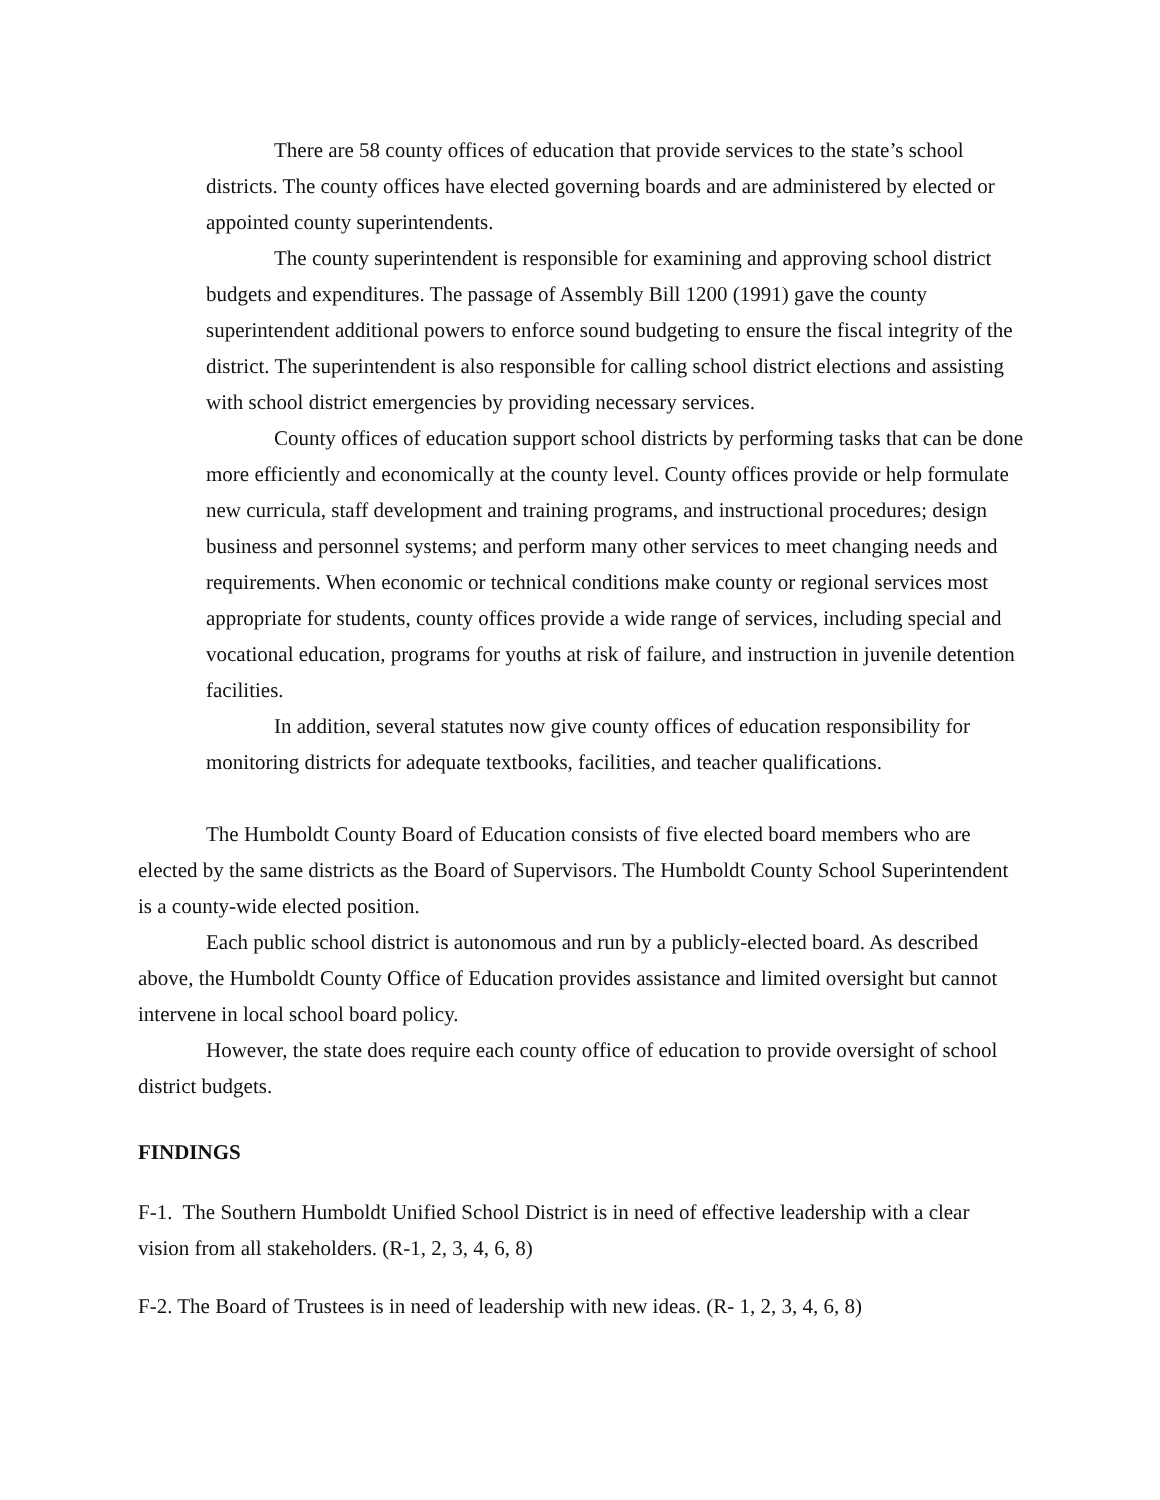There are 58 county offices of education that provide services to the state’s school districts. The county offices have elected governing boards and are administered by elected or appointed county superintendents.
The county superintendent is responsible for examining and approving school district budgets and expenditures. The passage of Assembly Bill 1200 (1991) gave the county superintendent additional powers to enforce sound budgeting to ensure the fiscal integrity of the district. The superintendent is also responsible for calling school district elections and assisting with school district emergencies by providing necessary services.
County offices of education support school districts by performing tasks that can be done more efficiently and economically at the county level. County offices provide or help formulate new curricula, staff development and training programs, and instructional procedures; design business and personnel systems; and perform many other services to meet changing needs and requirements. When economic or technical conditions make county or regional services most appropriate for students, county offices provide a wide range of services, including special and vocational education, programs for youths at risk of failure, and instruction in juvenile detention facilities.
In addition, several statutes now give county offices of education responsibility for monitoring districts for adequate textbooks, facilities, and teacher qualifications.
The Humboldt County Board of Education consists of five elected board members who are elected by the same districts as the Board of Supervisors. The Humboldt County School Superintendent is a county-wide elected position.
Each public school district is autonomous and run by a publicly-elected board. As described above, the Humboldt County Office of Education provides assistance and limited oversight but cannot intervene in local school board policy.
However, the state does require each county office of education to provide oversight of school district budgets.
FINDINGS
F-1. The Southern Humboldt Unified School District is in need of effective leadership with a clear vision from all stakeholders. (R-1, 2, 3, 4, 6, 8)
F-2. The Board of Trustees is in need of leadership with new ideas. (R- 1, 2, 3, 4, 6, 8)